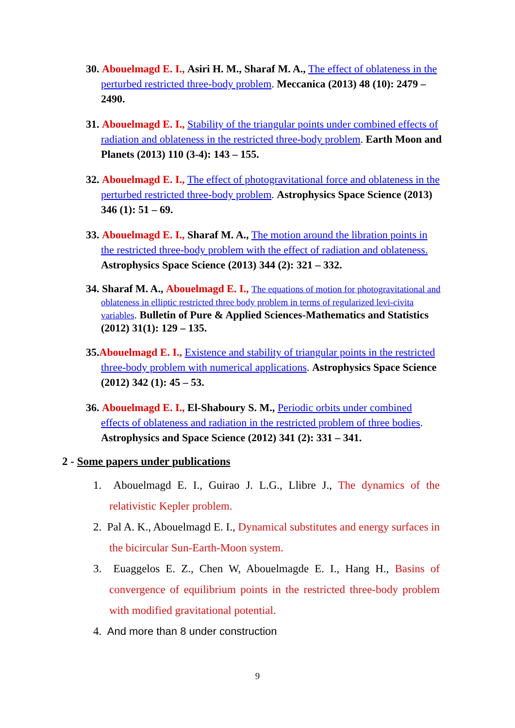30. Abouelmagd E. I., Asiri H. M., Sharaf M. A., The effect of oblateness in the perturbed restricted three-body problem. Meccanica (2013) 48 (10): 2479 – 2490.
31. Abouelmagd E. I., Stability of the triangular points under combined effects of radiation and oblateness in the restricted three-body problem. Earth Moon and Planets (2013) 110 (3-4): 143 – 155.
32. Abouelmagd E. I., The effect of photogravitational force and oblateness in the perturbed restricted three-body problem. Astrophysics Space Science (2013) 346 (1): 51 – 69.
33. Abouelmagd E. I., Sharaf M. A., The motion around the libration points in the restricted three-body problem with the effect of radiation and oblateness. Astrophysics Space Science (2013) 344 (2): 321 – 332.
34. Sharaf M. A., Abouelmagd E. I., The equations of motion for photogravitational and oblateness in elliptic restricted three body problem in terms of regularized levi-civita variables. Bulletin of Pure & Applied Sciences-Mathematics and Statistics (2012) 31(1): 129 – 135.
35. Abouelmagd E. I., Existence and stability of triangular points in the restricted three-body problem with numerical applications. Astrophysics Space Science (2012) 342 (1): 45 – 53.
36. Abouelmagd E. I., El-Shaboury S. M., Periodic orbits under combined effects of oblateness and radiation in the restricted problem of three bodies. Astrophysics and Space Science (2012) 341 (2): 331 – 341.
2 - Some papers under publications
1. Abouelmagd E. I., Guirao J. L.G., Llibre J., The dynamics of the relativistic Kepler problem.
2. Pal A. K., Abouelmagd E. I., Dynamical substitutes and energy surfaces in the bicircular Sun-Earth-Moon system.
3. Euaggelos E. Z., Chen W, Abouelmagde E. I., Hang H., Basins of convergence of equilibrium points in the restricted three-body problem with modified gravitational potential.
4. And more than 8 under construction
9